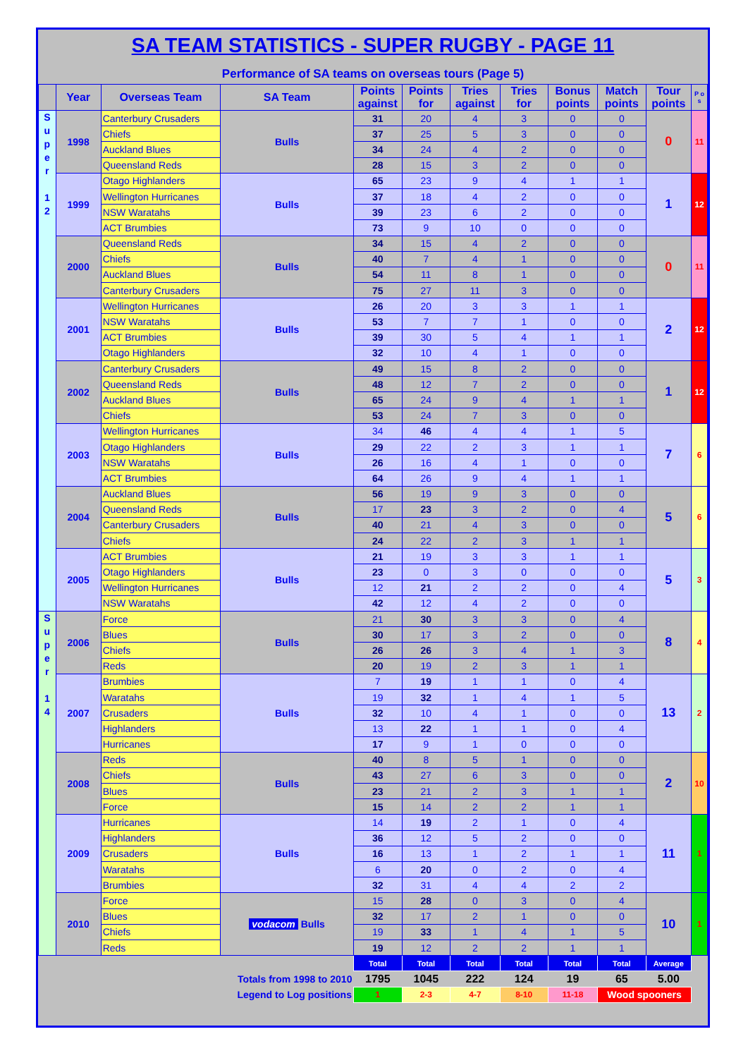SA TEAM STATISTICS - SUPER RUGBY - PAGE 11
Performance of SA teams on overseas tours (Page 5)
| | Year | Overseas Team | SA Team | Points against | Points for | Tries against | Tries for | Bonus points | Match points | Tour points | P o s |
| --- | --- | --- | --- | --- | --- | --- | --- | --- | --- | --- | --- |
| S u p e r 1 2 | 1998 | Canterbury Crusaders | Bulls | 31 | 20 | 4 | 3 | 0 | 0 | 0 | 11 |
| | | Chiefs | | 37 | 25 | 5 | 3 | 0 | 0 | | |
| | | Auckland Blues | | 34 | 24 | 4 | 2 | 0 | 0 | | |
| | | Queensland Reds | | 28 | 15 | 3 | 2 | 0 | 0 | | |
| | 1999 | Otago Highlanders | Bulls | 65 | 23 | 9 | 4 | 1 | 1 | 1 | 12 |
| | | Wellington Hurricanes | | 37 | 18 | 4 | 2 | 0 | 0 | | |
| | | NSW Waratahs | | 39 | 23 | 6 | 2 | 0 | 0 | | |
| | | ACT Brumbies | | 73 | 9 | 10 | 0 | 0 | 0 | | |
| | 2000 | Queensland Reds | Bulls | 34 | 15 | 4 | 2 | 0 | 0 | 0 | 11 |
| | | Chiefs | | 40 | 7 | 4 | 1 | 0 | 0 | | |
| | | Auckland Blues | | 54 | 11 | 8 | 1 | 0 | 0 | | |
| | | Canterbury Crusaders | | 75 | 27 | 11 | 3 | 0 | 0 | | |
| | 2001 | Wellington Hurricanes | Bulls | 26 | 20 | 3 | 3 | 1 | 1 | 2 | 12 |
| | | NSW Waratahs | | 53 | 7 | 7 | 1 | 0 | 0 | | |
| | | ACT Brumbies | | 39 | 30 | 5 | 4 | 1 | 1 | | |
| | | Otago Highlanders | | 32 | 10 | 4 | 1 | 0 | 0 | | |
| | 2002 | Canterbury Crusaders | Bulls | 49 | 15 | 8 | 2 | 0 | 0 | 1 | 12 |
| | | Queensland Reds | | 48 | 12 | 7 | 2 | 0 | 0 | | |
| | | Auckland Blues | | 65 | 24 | 9 | 4 | 1 | 1 | | |
| | | Chiefs | | 53 | 24 | 7 | 3 | 0 | 0 | | |
| | 2003 | Wellington Hurricanes | Bulls | 34 | 46 | 4 | 4 | 1 | 5 | 7 | 6 |
| | | Otago Highlanders | | 29 | 22 | 2 | 3 | 1 | 1 | | |
| | | NSW Waratahs | | 26 | 16 | 4 | 1 | 0 | 0 | | |
| | | ACT Brumbies | | 64 | 26 | 9 | 4 | 1 | 1 | | |
| | 2004 | Auckland Blues | Bulls | 56 | 19 | 9 | 3 | 0 | 0 | 5 | 6 |
| | | Queensland Reds | | 17 | 23 | 3 | 2 | 0 | 4 | | |
| | | Canterbury Crusaders | | 40 | 21 | 4 | 3 | 0 | 0 | | |
| | | Chiefs | | 24 | 22 | 2 | 3 | 1 | 1 | | |
| | 2005 | ACT Brumbies | Bulls | 21 | 19 | 3 | 3 | 1 | 1 | 5 | 3 |
| | | Otago Highlanders | | 23 | 0 | 3 | 0 | 0 | 0 | | |
| | | Wellington Hurricanes | | 12 | 21 | 2 | 2 | 0 | 4 | | |
| | | NSW Waratahs | | 42 | 12 | 4 | 2 | 0 | 0 | | |
| S u p e r 1 4 | 2006 | Force | Bulls | 21 | 30 | 3 | 3 | 0 | 4 | 8 | 4 |
| | | Blues | | 30 | 17 | 3 | 2 | 0 | 0 | | |
| | | Chiefs | | 26 | 26 | 3 | 4 | 1 | 3 | | |
| | | Reds | | 20 | 19 | 2 | 3 | 1 | 1 | | |
| | 2007 | Brumbies | Bulls | 7 | 19 | 1 | 1 | 0 | 4 | 13 | 2 |
| | | Waratahs | | 19 | 32 | 1 | 4 | 1 | 5 | | |
| | | Crusaders | | 32 | 10 | 4 | 1 | 0 | 0 | | |
| | | Highlanders | | 13 | 22 | 1 | 1 | 0 | 4 | | |
| | | Hurricanes | | 17 | 9 | 1 | 0 | 0 | 0 | | |
| | 2008 | Reds | Bulls | 40 | 8 | 5 | 1 | 0 | 0 | 2 | 10 |
| | | Chiefs | | 43 | 27 | 6 | 3 | 0 | 0 | | |
| | | Blues | | 23 | 21 | 2 | 3 | 1 | 1 | | |
| | | Force | | 15 | 14 | 2 | 2 | 1 | 1 | | |
| | 2009 | Hurricanes | Bulls | 14 | 19 | 2 | 1 | 0 | 4 | 11 | 1 |
| | | Highlanders | | 36 | 12 | 5 | 2 | 0 | 0 | | |
| | | Crusaders | | 16 | 13 | 1 | 2 | 1 | 1 | | |
| | | Waratahs | | 6 | 20 | 0 | 2 | 0 | 4 | | |
| | | Brumbies | | 32 | 31 | 4 | 4 | 2 | 2 | | |
| | 2010 | Force | vodacom Bulls | 15 | 28 | 0 | 3 | 0 | 4 | 10 | 1 |
| | | Blues | | 32 | 17 | 2 | 1 | 0 | 0 | | |
| | | Chiefs | | 19 | 33 | 1 | 4 | 1 | 5 | | |
| | | Reds | | 19 | 12 | 2 | 2 | 1 | 1 | | |
| | | | | Total | Total | Total | Total | Total | Total | Average | |
| Totals from 1998 to 2010 | | | | 1795 | 1045 | 222 | 124 | 19 | 65 | 5.00 | |
| Legend to Log positions | | | | 1 | 2-3 | 4-7 | 8-10 | 11-18 | Wood spooners | | |